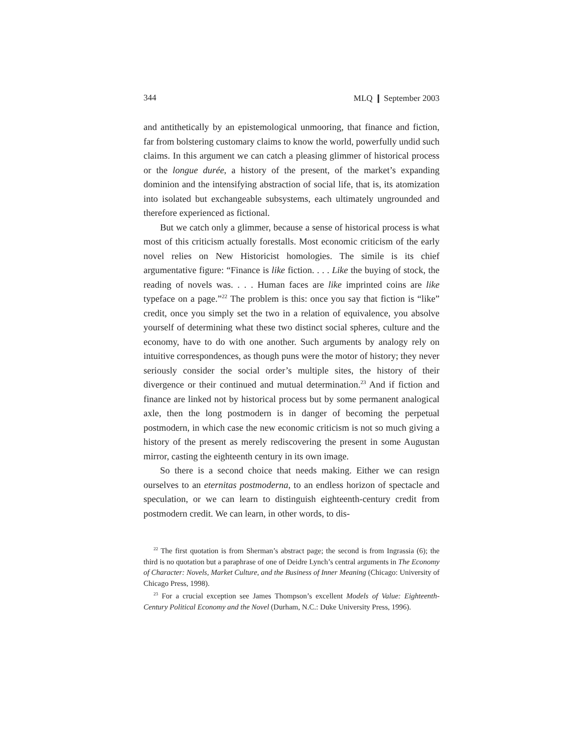344 MLQ ❙ September 2003
and antithetically by an epistemological unmooring, that finance and fiction, far from bolstering customary claims to know the world, powerfully undid such claims. In this argument we can catch a pleasing glimmer of historical process or the longue durée, a history of the present, of the market’s expanding dominion and the intensifying abstraction of social life, that is, its atomization into isolated but exchangeable subsystems, each ultimately ungrounded and therefore experienced as fictional.
But we catch only a glimmer, because a sense of historical process is what most of this criticism actually forestalls. Most economic criticism of the early novel relies on New Historicist homologies. The simile is its chief argumentative figure: “Finance is like fiction. . . . Like the buying of stock, the reading of novels was. . . . Human faces are like imprinted coins are like typeface on a page.”<sup>22</sup> The problem is this: once you say that fiction is “like” credit, once you simply set the two in a relation of equivalence, you absolve yourself of determining what these two distinct social spheres, culture and the economy, have to do with one another. Such arguments by analogy rely on intuitive correspondences, as though puns were the motor of history; they never seriously consider the social order’s multiple sites, the history of their divergence or their continued and mutual determination.<sup>23</sup> And if fiction and finance are linked not by historical process but by some permanent analogical axle, then the long postmodern is in danger of becoming the perpetual postmodern, in which case the new economic criticism is not so much giving a history of the present as merely rediscovering the present in some Augustan mirror, casting the eighteenth century in its own image.
So there is a second choice that needs making. Either we can resign ourselves to an eternitas postmoderna, to an endless horizon of spectacle and speculation, or we can learn to distinguish eighteenth-century credit from postmodern credit. We can learn, in other words, to dis-
<sup>22</sup> The first quotation is from Sherman’s abstract page; the second is from Ingrassia (6); the third is no quotation but a paraphrase of one of Deidre Lynch’s central arguments in The Economy of Character: Novels, Market Culture, and the Business of Inner Meaning (Chicago: University of Chicago Press, 1998).
<sup>23</sup> For a crucial exception see James Thompson’s excellent Models of Value: Eighteenth-Century Political Economy and the Novel (Durham, N.C.: Duke University Press, 1996).